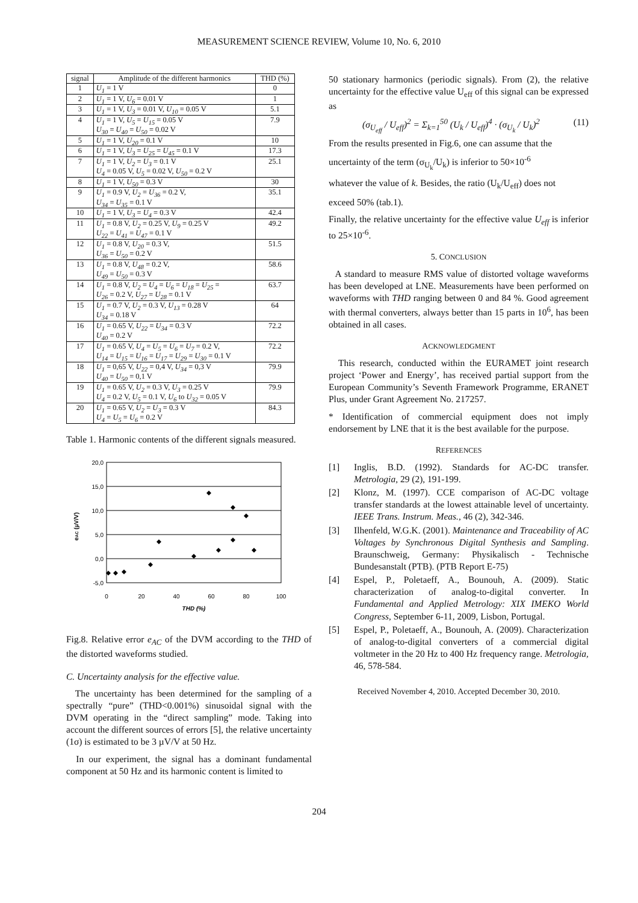MEASUREMENT SCIENCE REVIEW, Volume 10, No. 6, 2010
| signal | Amplitude of the different harmonics | THD (%) |
| --- | --- | --- |
| 1 | U<sub>1</sub> = 1 V | 0 |
| 2 | U<sub>1</sub> = 1 V, U<sub>6</sub> = 0.01 V | 1 |
| 3 | U<sub>1</sub> = 1 V, U<sub>3</sub> = 0.01 V, U<sub>10</sub> = 0.05 V | 5.1 |
| 4 | U<sub>1</sub> = 1 V, U<sub>5</sub> = U<sub>15</sub> = 0.05 V U<sub>30</sub> = U<sub>40</sub> = U<sub>50</sub> = 0.02 V | 7.9 |
| 5 | U<sub>1</sub> = 1 V, U<sub>20</sub> = 0.1 V | 10 |
| 6 | U<sub>1</sub> = 1 V, U<sub>3</sub> = U<sub>25</sub> = U<sub>45</sub> = 0.1 V | 17.3 |
| 7 | U<sub>1</sub> = 1 V, U<sub>2</sub> = U<sub>3</sub> = 0.1 V U<sub>4</sub> = 0.05 V, U<sub>5</sub> = 0.02 V, U<sub>50</sub> = 0.2 V | 25.1 |
| 8 | U<sub>1</sub> = 1 V, U<sub>50</sub> = 0.3 V | 30 |
| 9 | U<sub>1</sub> = 0.9 V, U<sub>2</sub> = U<sub>36</sub> = 0.2 V, U<sub>34</sub> = U<sub>35</sub> = 0.1 V | 35.1 |
| 10 | U<sub>1</sub> = 1 V, U<sub>3</sub> = U<sub>4</sub> = 0.3 V | 42.4 |
| 11 | U<sub>1</sub> = 0.8 V, U<sub>2</sub> = 0.25 V, U<sub>9</sub> = 0.25 V U<sub>22</sub> = U<sub>41</sub> = U<sub>47</sub> = 0.1 V | 49.2 |
| 12 | U<sub>1</sub> = 0.8 V, U<sub>20</sub> = 0.3 V, U<sub>36</sub> = U<sub>50</sub> = 0.2 V | 51.5 |
| 13 | U<sub>1</sub> = 0.8 V, U<sub>48</sub> = 0.2 V, U<sub>49</sub> = U<sub>50</sub> = 0.3 V | 58.6 |
| 14 | U<sub>1</sub> = 0.8 V, U<sub>2</sub> = U<sub>4</sub> = U<sub>6</sub> = U<sub>18</sub> = U<sub>25</sub> = U<sub>26</sub> = 0.2 V, U<sub>27</sub> = U<sub>28</sub> = 0.1 V | 63.7 |
| 15 | U<sub>1</sub> = 0.7 V, U<sub>2</sub> = 0.3 V, U<sub>13</sub> = 0.28 V U<sub>34</sub> = 0.18 V | 64 |
| 16 | U<sub>1</sub> = 0.65 V, U<sub>22</sub> = U<sub>34</sub> = 0.3 V U<sub>40</sub> = 0.2 V | 72.2 |
| 17 | U<sub>1</sub> = 0.65 V, U<sub>4</sub> = U<sub>5</sub> = U<sub>6</sub> = U<sub>7</sub> = 0.2 V, U<sub>14</sub> = U<sub>15</sub> = U<sub>16</sub> = U<sub>17</sub> = U<sub>29</sub> = U<sub>30</sub> = 0.1 V | 72.2 |
| 18 | U<sub>1</sub> = 0,65 V, U<sub>22</sub> = 0,4 V, U<sub>34</sub> = 0,3 V U<sub>40</sub> = U<sub>50</sub> = 0,1 V | 79.9 |
| 19 | U<sub>1</sub> = 0.65 V, U<sub>2</sub> = 0.3 V, U<sub>3</sub> = 0.25 V U<sub>4</sub> = 0.2 V, U<sub>5</sub> = 0.1 V, U<sub>6</sub> to U<sub>32</sub> = 0.05 V | 79.9 |
| 20 | U<sub>1</sub> = 0.65 V, U<sub>2</sub> = U<sub>3</sub> = 0.3 V U<sub>4</sub> = U<sub>5</sub> = U<sub>6</sub> = 0.2 V | 84.3 |
Table 1. Harmonic contents of the different signals measured.
20,0
15,0
10,0
5,0
0,0
-5,0
0
20
40
60
80
100
THD (%)
eAC (µV/V)
Fig.8. Relative error e<sub>AC</sub> of the DVM according to the THD of the distorted waveforms studied.
C. Uncertainty analysis for the effective value.
The uncertainty has been determined for the sampling of a spectrally “pure” (THD<0.001%) sinusoidal signal with the DVM operating in the “direct sampling” mode. Taking into account the different sources of errors [5], the relative uncertainty (1σ) is estimated to be 3 µV/V at 50 Hz.
In our experiment, the signal has a dominant fundamental component at 50 Hz and its harmonic content is limited to
50 stationary harmonics (periodic signals). From (2), the relative uncertainty for the effective value U<sub>eff</sub> of this signal can be expressed as
(σ<sub>U<sub>eff</sub></sub> / U<sub>eff</sub>)<sup>2</sup> = Σ<sub>k=1</sub><sup>50</sup> (U<sub>k</sub> / U<sub>eff</sub>)<sup>4</sup> · (σ<sub>U<sub>k</sub></sub> / U<sub>k</sub>)<sup>2</sup> (11)
From the results presented in Fig.6, one can assume that the
uncertainty of the term (σ<sub>U<sub>k</sub></sub>/U<sub>k</sub>) is inferior to 50×10<sup>-6</sup>
whatever the value of k. Besides, the ratio (U<sub>k</sub>/U<sub>eff</sub>) does not
exceed 50% (tab.1).
Finally, the relative uncertainty for the effective value U<sub>eff</sub> is inferior to 25×10<sup>-6</sup>.
5. CONCLUSION
A standard to measure RMS value of distorted voltage waveforms has been developed at LNE. Measurements have been performed on waveforms with THD ranging between 0 and 84 %. Good agreement with thermal converters, always better than 15 parts in 10<sup>6</sup>, has been obtained in all cases.
ACKNOWLEDGMENT
This research, conducted within the EURAMET joint research project ‘Power and Energy’, has received partial support from the European Community’s Seventh Framework Programme, ERANET Plus, under Grant Agreement No. 217257.
* Identification of commercial equipment does not imply endorsement by LNE that it is the best available for the purpose.
REFERENCES
[1] Inglis, B.D. (1992). Standards for AC-DC transfer. Metrologia, 29 (2), 191-199.
[2] Klonz, M. (1997). CCE comparison of AC-DC voltage transfer standards at the lowest attainable level of uncertainty. IEEE Trans. Instrum. Meas., 46 (2), 342-346.
[3] Ilhenfeld, W.G.K. (2001). Maintenance and Traceability of AC Voltages by Synchronous Digital Synthesis and Sampling. Braunschweig, Germany: Physikalisch - Technische Bundesanstalt (PTB). (PTB Report E-75)
[4] Espel, P., Poletaeff, A., Bounouh, A. (2009). Static characterization of analog-to-digital converter. In Fundamental and Applied Metrology: XIX IMEKO World Congress, September 6-11, 2009, Lisbon, Portugal.
[5] Espel, P., Poletaeff, A., Bounouh, A. (2009). Characterization of analog-to-digital converters of a commercial digital voltmeter in the 20 Hz to 400 Hz frequency range. Metrologia, 46, 578-584.
Received November 4, 2010. Accepted December 30, 2010.
204